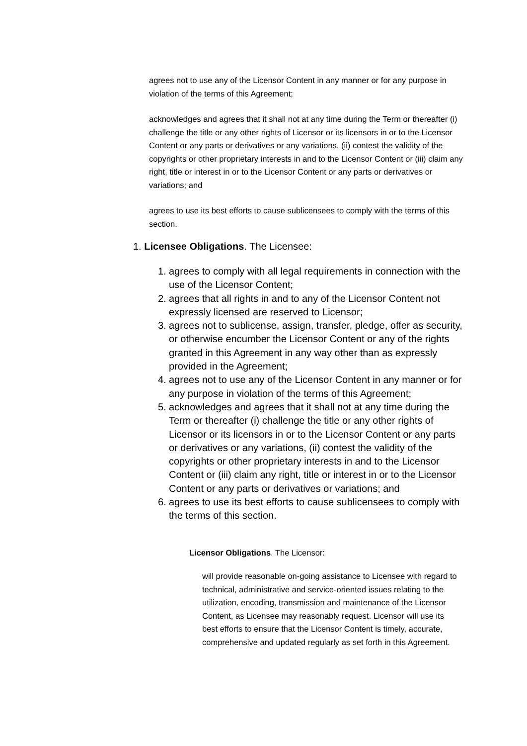agrees not to use any of the Licensor Content in any manner or for any purpose in violation of the terms of this Agreement;
acknowledges and agrees that it shall not at any time during the Term or thereafter (i) challenge the title or any other rights of Licensor or its licensors in or to the Licensor Content or any parts or derivatives or any variations, (ii) contest the validity of the copyrights or other proprietary interests in and to the Licensor Content or (iii) claim any right, title or interest in or to the Licensor Content or any parts or derivatives or variations; and
agrees to use its best efforts to cause sublicensees to comply with the terms of this section.
1. Licensee Obligations. The Licensee:
1. agrees to comply with all legal requirements in connection with the use of the Licensor Content;
2. agrees that all rights in and to any of the Licensor Content not expressly licensed are reserved to Licensor;
3. agrees not to sublicense, assign, transfer, pledge, offer as security, or otherwise encumber the Licensor Content or any of the rights granted in this Agreement in any way other than as expressly provided in the Agreement;
4. agrees not to use any of the Licensor Content in any manner or for any purpose in violation of the terms of this Agreement;
5. acknowledges and agrees that it shall not at any time during the Term or thereafter (i) challenge the title or any other rights of Licensor or its licensors in or to the Licensor Content or any parts or derivatives or any variations, (ii) contest the validity of the copyrights or other proprietary interests in and to the Licensor Content or (iii) claim any right, title or interest in or to the Licensor Content or any parts or derivatives or variations; and
6. agrees to use its best efforts to cause sublicensees to comply with the terms of this section.
Licensor Obligations. The Licensor:
will provide reasonable on-going assistance to Licensee with regard to technical, administrative and service-oriented issues relating to the utilization, encoding, transmission and maintenance of the Licensor Content, as Licensee may reasonably request. Licensor will use its best efforts to ensure that the Licensor Content is timely, accurate, comprehensive and updated regularly as set forth in this Agreement.